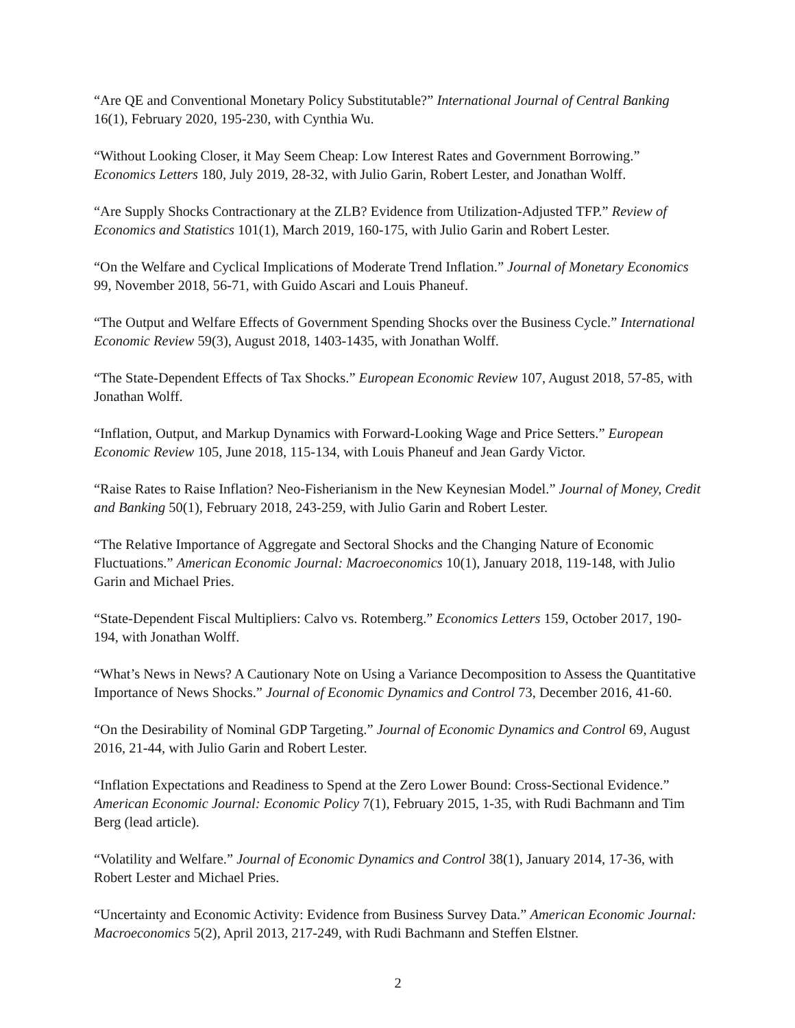“Are QE and Conventional Monetary Policy Substitutable?” International Journal of Central Banking 16(1), February 2020, 195-230, with Cynthia Wu.
“Without Looking Closer, it May Seem Cheap: Low Interest Rates and Government Borrowing.” Economics Letters 180, July 2019, 28-32, with Julio Garin, Robert Lester, and Jonathan Wolff.
“Are Supply Shocks Contractionary at the ZLB? Evidence from Utilization-Adjusted TFP.” Review of Economics and Statistics 101(1), March 2019, 160-175, with Julio Garin and Robert Lester.
“On the Welfare and Cyclical Implications of Moderate Trend Inflation.” Journal of Monetary Economics 99, November 2018, 56-71, with Guido Ascari and Louis Phaneuf.
“The Output and Welfare Effects of Government Spending Shocks over the Business Cycle.” International Economic Review 59(3), August 2018, 1403-1435, with Jonathan Wolff.
“The State-Dependent Effects of Tax Shocks.” European Economic Review 107, August 2018, 57-85, with Jonathan Wolff.
“Inflation, Output, and Markup Dynamics with Forward-Looking Wage and Price Setters.” European Economic Review 105, June 2018, 115-134, with Louis Phaneuf and Jean Gardy Victor.
“Raise Rates to Raise Inflation? Neo-Fisherianism in the New Keynesian Model.” Journal of Money, Credit and Banking 50(1), February 2018, 243-259, with Julio Garin and Robert Lester.
“The Relative Importance of Aggregate and Sectoral Shocks and the Changing Nature of Economic Fluctuations.” American Economic Journal: Macroeconomics 10(1), January 2018, 119-148, with Julio Garin and Michael Pries.
“State-Dependent Fiscal Multipliers: Calvo vs. Rotemberg.” Economics Letters 159, October 2017, 190-194, with Jonathan Wolff.
“What’s News in News? A Cautionary Note on Using a Variance Decomposition to Assess the Quantitative Importance of News Shocks.” Journal of Economic Dynamics and Control 73, December 2016, 41-60.
“On the Desirability of Nominal GDP Targeting.” Journal of Economic Dynamics and Control 69, August 2016, 21-44, with Julio Garin and Robert Lester.
“Inflation Expectations and Readiness to Spend at the Zero Lower Bound: Cross-Sectional Evidence.” American Economic Journal: Economic Policy 7(1), February 2015, 1-35, with Rudi Bachmann and Tim Berg (lead article).
“Volatility and Welfare.” Journal of Economic Dynamics and Control 38(1), January 2014, 17-36, with Robert Lester and Michael Pries.
“Uncertainty and Economic Activity: Evidence from Business Survey Data.” American Economic Journal: Macroeconomics 5(2), April 2013, 217-249, with Rudi Bachmann and Steffen Elstner.
2